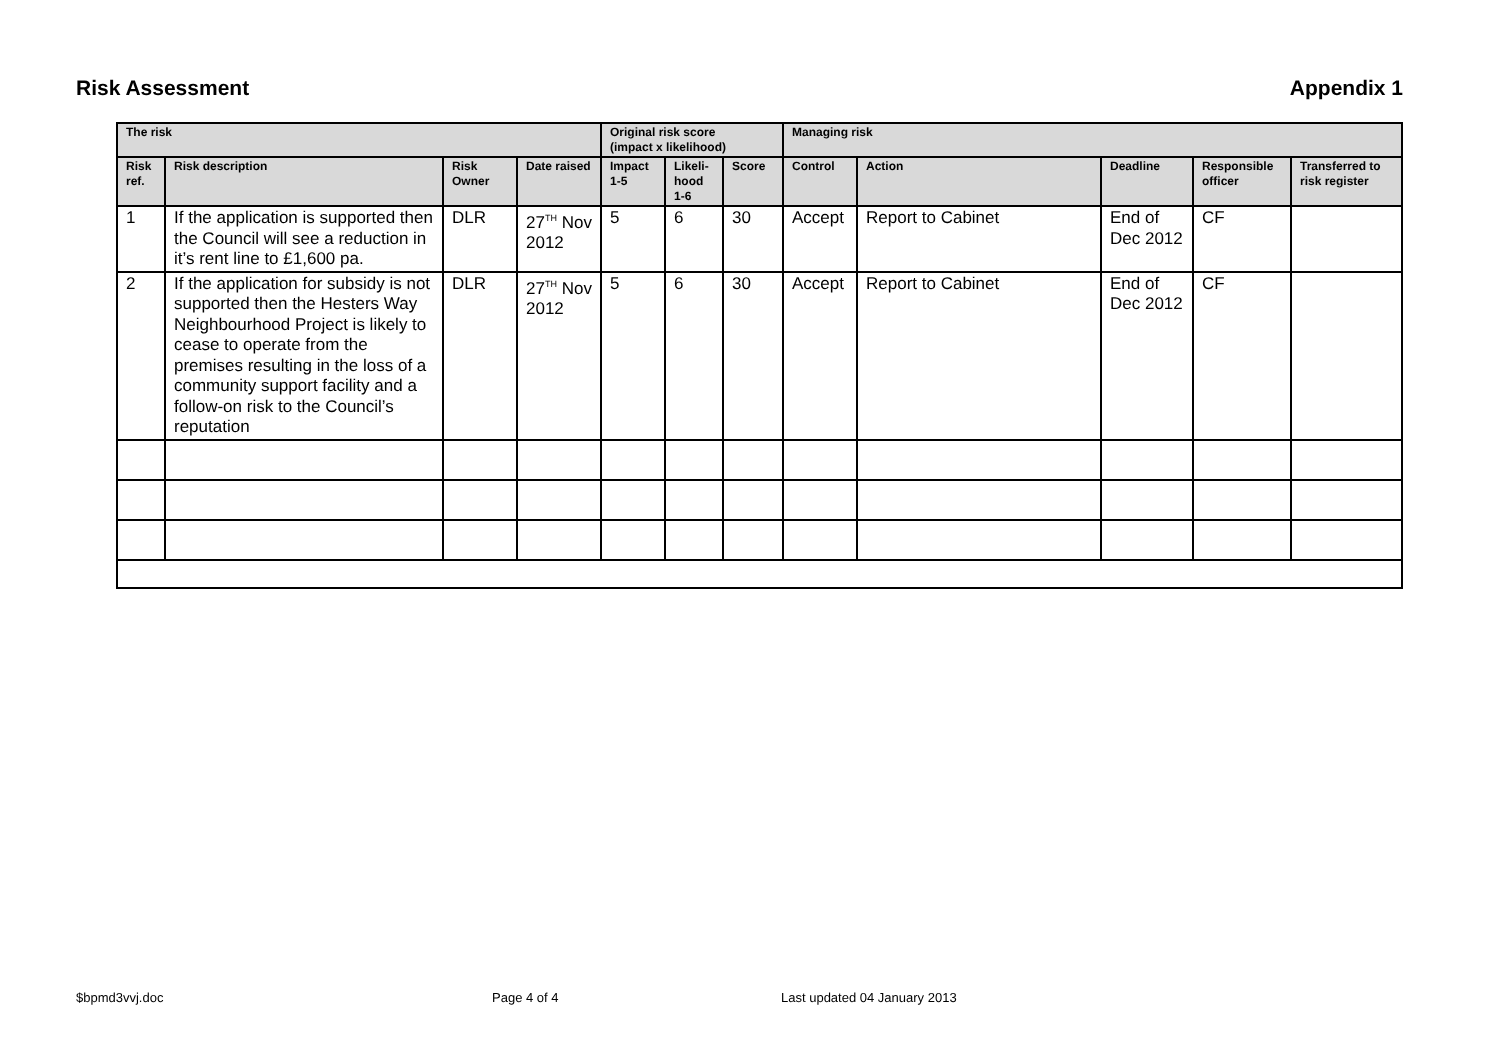Risk Assessment Appendix 1
| The risk | | | | Original risk score (impact x likelihood) | | | Managing risk | | | | |
| --- | --- | --- | --- | --- | --- | --- | --- | --- | --- | --- | --- |
| Risk ref. | Risk description | Risk Owner | Date raised | Impact 1-5 | Likeli-hood 1-6 | Score | Control | Action | Deadline | Responsible officer | Transferred to risk register |
| 1 | If the application is supported then the Council will see a reduction in it’s rent line to £1,600 pa. | DLR | 27<sup>TH</sup> Nov 2012 | 5 | 6 | 30 | Accept | Report to Cabinet | End of Dec 2012 | CF | |
| 2 | If the application for subsidy is not supported then the Hesters Way Neighbourhood Project is likely to cease to operate from the premises resulting in the loss of a community support facility and a follow-on risk to the Council’s reputation | DLR | 27<sup>TH</sup> Nov 2012 | 5 | 6 | 30 | Accept | Report to Cabinet | End of Dec 2012 | CF | |
$bpmd3vvj.doc Page 4 of 4 Last updated 04 January 2013